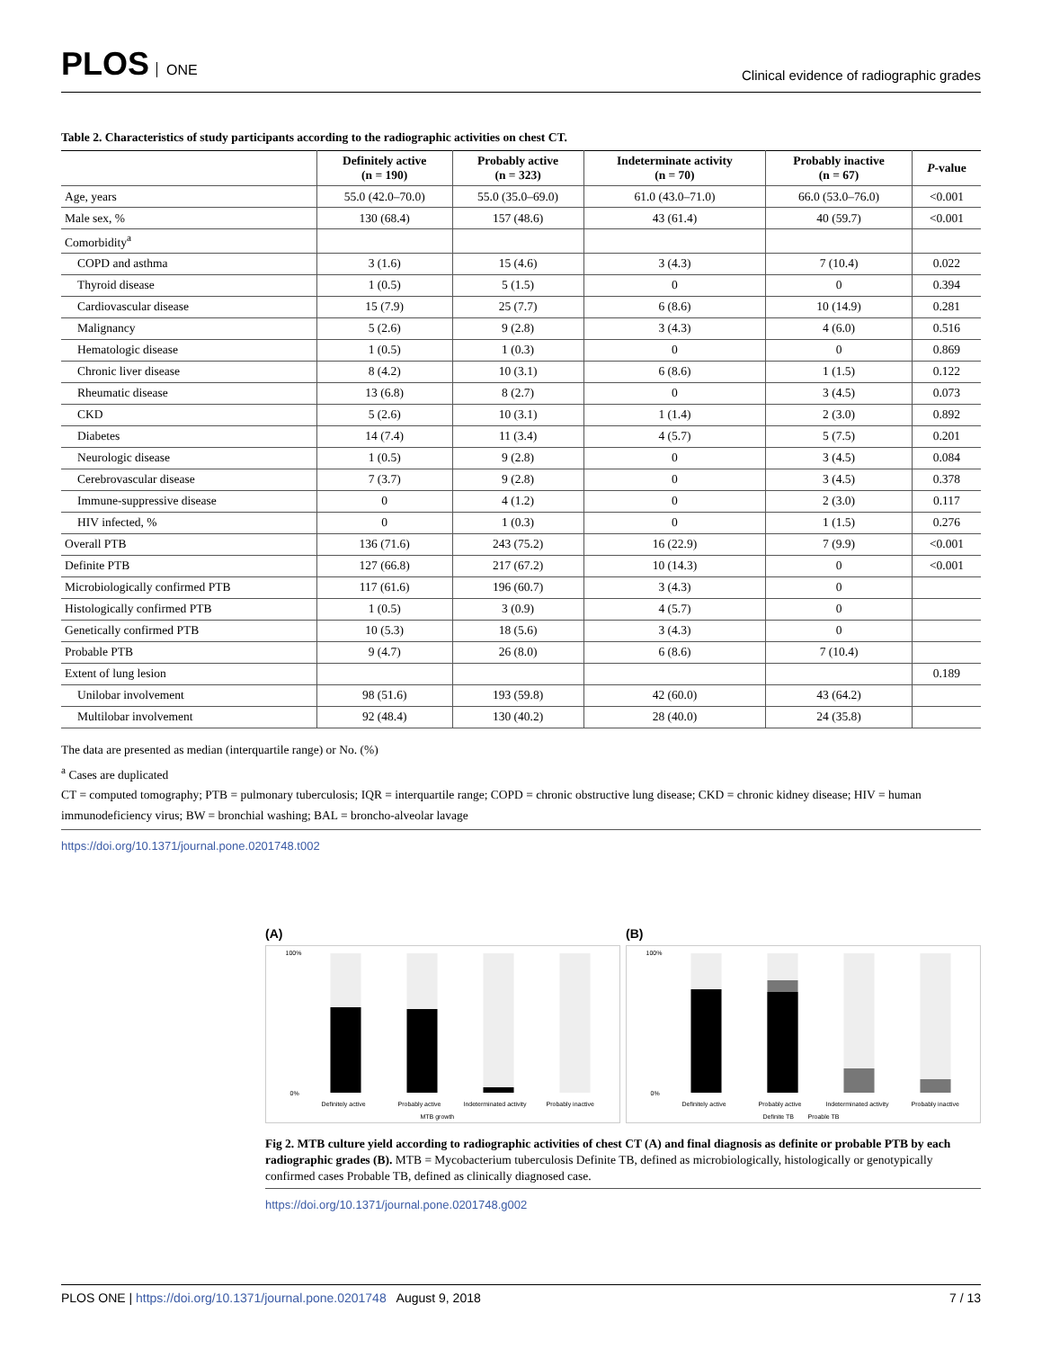PLOS ONE
Clinical evidence of radiographic grades
Table 2. Characteristics of study participants according to the radiographic activities on chest CT.
| | Definitely active (n = 190) | Probably active (n = 323) | Indeterminate activity (n = 70) | Probably inactive (n = 67) | P -value |
| --- | --- | --- | --- | --- | --- |
| Age, years | 55.0 (42.0–70.0) | 55.0 (35.0–69.0) | 61.0 (43.0–71.0) | 66.0 (53.0–76.0) | <0.001 |
| Male sex, % | 130 (68.4) | 157 (48.6) | 43 (61.4) | 40 (59.7) | <0.001 |
| Comorbidity<sup>a</sup> | | | | | |
| COPD and asthma | 3 (1.6) | 15 (4.6) | 3 (4.3) | 7 (10.4) | 0.022 |
| Thyroid disease | 1 (0.5) | 5 (1.5) | 0 | 0 | 0.394 |
| Cardiovascular disease | 15 (7.9) | 25 (7.7) | 6 (8.6) | 10 (14.9) | 0.281 |
| Malignancy | 5 (2.6) | 9 (2.8) | 3 (4.3) | 4 (6.0) | 0.516 |
| Hematologic disease | 1 (0.5) | 1 (0.3) | 0 | 0 | 0.869 |
| Chronic liver disease | 8 (4.2) | 10 (3.1) | 6 (8.6) | 1 (1.5) | 0.122 |
| Rheumatic disease | 13 (6.8) | 8 (2.7) | 0 | 3 (4.5) | 0.073 |
| CKD | 5 (2.6) | 10 (3.1) | 1 (1.4) | 2 (3.0) | 0.892 |
| Diabetes | 14 (7.4) | 11 (3.4) | 4 (5.7) | 5 (7.5) | 0.201 |
| Neurologic disease | 1 (0.5) | 9 (2.8) | 0 | 3 (4.5) | 0.084 |
| Cerebrovascular disease | 7 (3.7) | 9 (2.8) | 0 | 3 (4.5) | 0.378 |
| Immune-suppressive disease | 0 | 4 (1.2) | 0 | 2 (3.0) | 0.117 |
| HIV infected, % | 0 | 1 (0.3) | 0 | 1 (1.5) | 0.276 |
| Overall PTB | 136 (71.6) | 243 (75.2) | 16 (22.9) | 7 (9.9) | <0.001 |
| Definite PTB | 127 (66.8) | 217 (67.2) | 10 (14.3) | 0 | <0.001 |
| Microbiologically confirmed PTB | 117 (61.6) | 196 (60.7) | 3 (4.3) | 0 | |
| Histologically confirmed PTB | 1 (0.5) | 3 (0.9) | 4 (5.7) | 0 | |
| Genetically confirmed PTB | 10 (5.3) | 18 (5.6) | 3 (4.3) | 0 | |
| Probable PTB | 9 (4.7) | 26 (8.0) | 6 (8.6) | 7 (10.4) | |
| Extent of lung lesion | | | | | 0.189 |
| Unilobar involvement | 98 (51.6) | 193 (59.8) | 42 (60.0) | 43 (64.2) | |
| Multilobar involvement | 92 (48.4) | 130 (40.2) | 28 (40.0) | 24 (35.8) | |
The data are presented as median (interquartile range) or No. (%)
<sup>a</sup> Cases are duplicated
CT = computed tomography; PTB = pulmonary tuberculosis; IQR = interquartile range; COPD = chronic obstructive lung disease; CKD = chronic kidney disease; HIV = human immunodeficiency virus; BW = bronchial washing; BAL = broncho-alveolar lavage
https://doi.org/10.1371/journal.pone.0201748.t002
(A)
100%
0%
Definitely active
Probably active
Indeterminated activity
Probably inactive
MTB growth
(B)
100%
0%
Definitely active
Probably active
Indeterminated activity
Probably inactive
Definite TB
Proable TB
Fig 2. MTB culture yield according to radiographic activities of chest CT (A) and final diagnosis as definite or probable PTB by each radiographic grades (B). MTB = Mycobacterium tuberculosis Definite TB, defined as microbiologically, histologically or genotypically confirmed cases Probable TB, defined as clinically diagnosed case.
https://doi.org/10.1371/journal.pone.0201748.g002
PLOS ONE | https://doi.org/10.1371/journal.pone.0201748 August 9, 2018
7 / 13